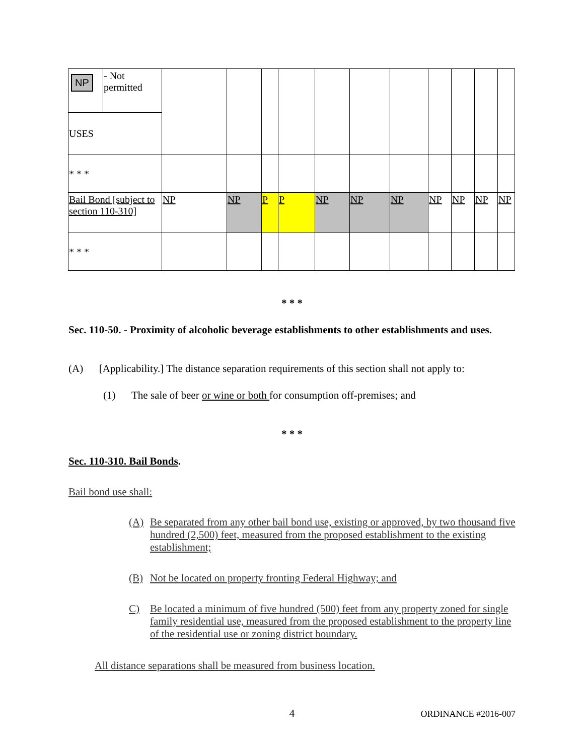| NP | - Not permitted | | | | | | | | | | | |
| USES | | | | | | | | | | | | |
| * * * | | | | | | | | | | | | |
| Bail Bond [subject to section 110-310] | | NP | NP | P | P | NP | NP | NP | NP | NP | NP | NP |
| * * * | | | | | | | | | | | | |
* * *
Sec. 110-50. - Proximity of alcoholic beverage establishments to other establishments and uses.
(A) [Applicability.] The distance separation requirements of this section shall not apply to:
(1) The sale of beer or wine or both for consumption off-premises; and
* * *
Sec. 110-310. Bail Bonds.
Bail bond use shall:
(A) Be separated from any other bail bond use, existing or approved, by two thousand five hundred (2,500) feet, measured from the proposed establishment to the existing establishment;
(B) Not be located on property fronting Federal Highway; and
C) Be located a minimum of five hundred (500) feet from any property zoned for single family residential use, measured from the proposed establishment to the property line of the residential use or zoning district boundary.
All distance separations shall be measured from business location.
4 ORDINANCE #2016-007